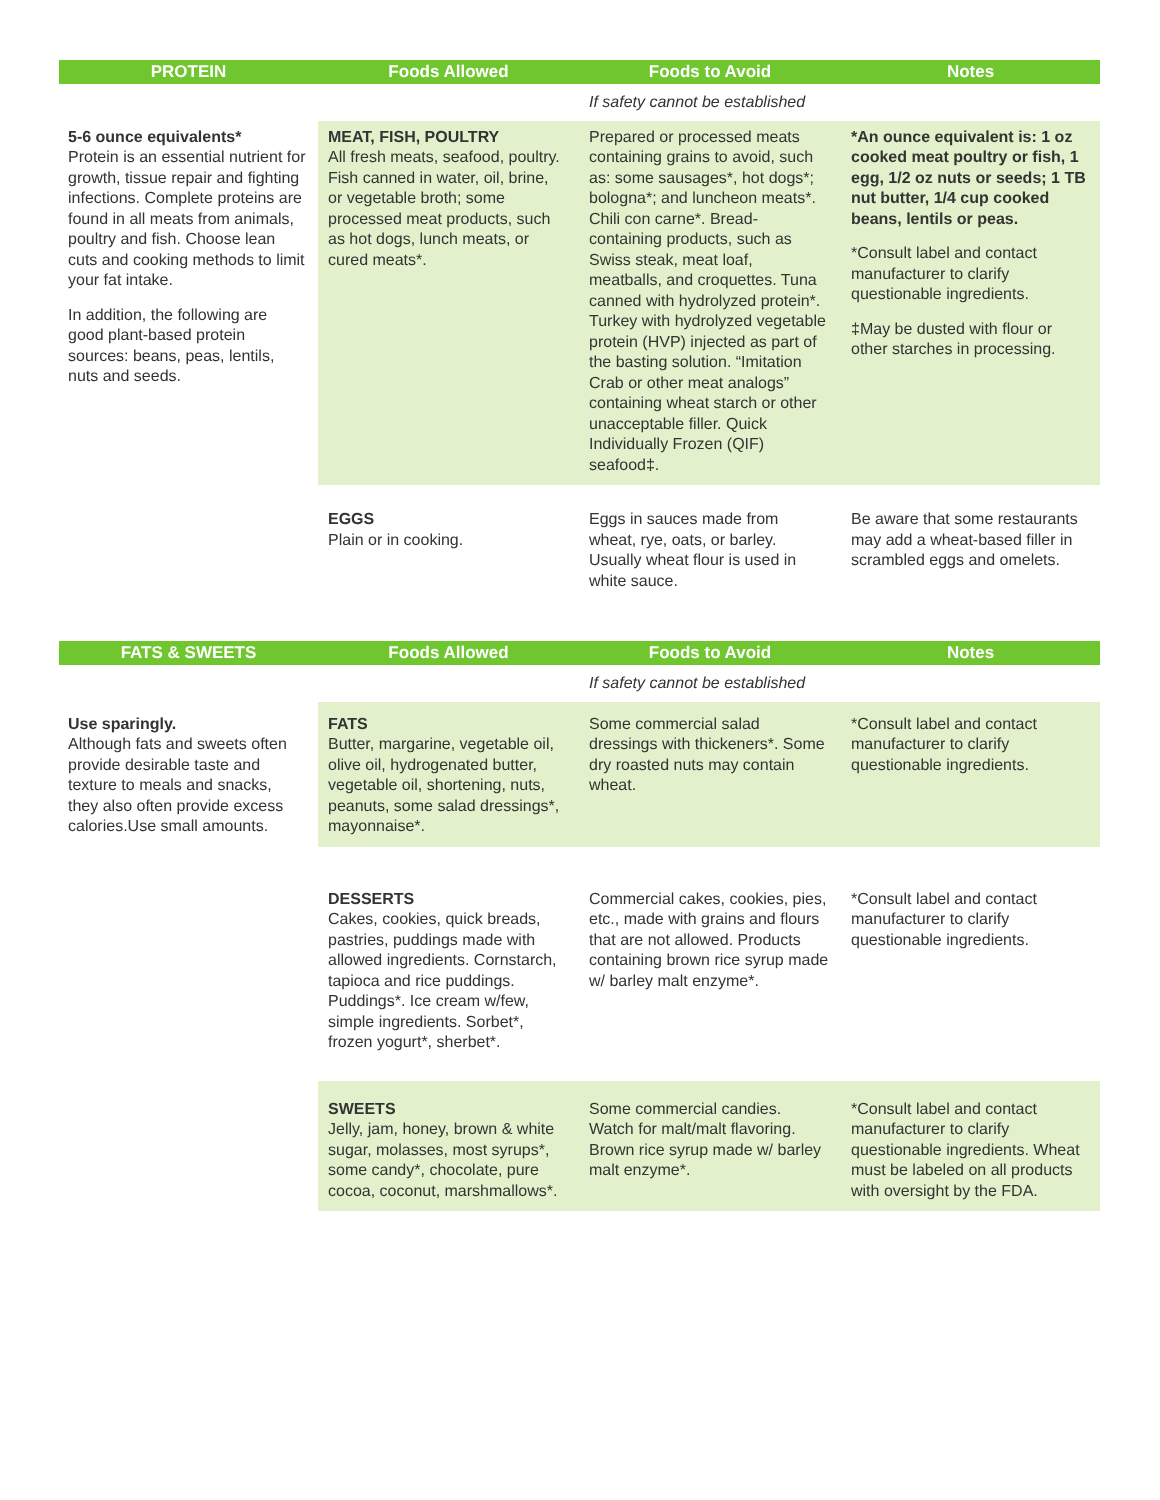| PROTEIN | Foods Allowed | Foods to Avoid | Notes |
| --- | --- | --- | --- |
| | | If safety cannot be established | |
| 5-6 ounce equivalents* Protein is an essential nutrient for growth, tissue repair and fighting infections. Complete proteins are found in all meats from animals, poultry and fish. Choose lean cuts and cooking methods to limit your fat intake. In addition, the following are good plant-based protein sources: beans, peas, lentils, nuts and seeds. | MEAT, FISH, POULTRY All fresh meats, seafood, poultry. Fish canned in water, oil, brine, or vegetable broth; some processed meat products, such as hot dogs, lunch meats, or cured meats*. | Prepared or processed meats containing grains to avoid, such as: some sausages*, hot dogs*; bologna*; and luncheon meats*. Chili con carne*. Bread-containing products, such as Swiss steak, meat loaf, meatballs, and croquettes. Tuna canned with hydrolyzed protein*. Turkey with hydrolyzed vegetable protein (HVP) injected as part of the basting solution. “Imitation Crab or other meat analogs” containing wheat starch or other unacceptable filler. Quick Individually Frozen (QIF) seafood‡. | *An ounce equivalent is: 1 oz cooked meat poultry or fish, 1 egg, 1/2 oz nuts or seeds; 1 TB nut butter, 1/4 cup cooked beans, lentils or peas. *Consult label and contact manufacturer to clarify questionable ingredients. ‡May be dusted with flour or other starches in processing. |
| | EGGS Plain or in cooking. | Eggs in sauces made from wheat, rye, oats, or barley. Usually wheat flour is used in white sauce. | Be aware that some restaurants may add a wheat-based filler in scrambled eggs and omelets. |
| FATS & SWEETS | Foods Allowed | Foods to Avoid | Notes |
| --- | --- | --- | --- |
| | | If safety cannot be established | |
| Use sparingly. Although fats and sweets often provide desirable taste and texture to meals and snacks, they also often provide excess calories.Use small amounts. | FATS Butter, margarine, vegetable oil, olive oil, hydrogenated butter, vegetable oil, shortening, nuts, peanuts, some salad dressings*, mayonnaise*. | Some commercial salad dressings with thickeners*. Some dry roasted nuts may contain wheat. | *Consult label and contact manufacturer to clarify questionable ingredients. |
| | DESSERTS Cakes, cookies, quick breads, pastries, puddings made with allowed ingredients. Cornstarch, tapioca and rice puddings. Puddings*. Ice cream w/few, simple ingredients. Sorbet*, frozen yogurt*, sherbet*. | Commercial cakes, cookies, pies, etc., made with grains and flours that are not allowed. Products containing brown rice syrup made w/ barley malt enzyme*. | *Consult label and contact manufacturer to clarify questionable ingredients. |
| | SWEETS Jelly, jam, honey, brown & white sugar, molasses, most syrups*, some candy*, chocolate, pure cocoa, coconut, marshmallows*. | Some commercial candies. Watch for malt/malt flavoring. Brown rice syrup made w/ barley malt enzyme*. | *Consult label and contact manufacturer to clarify questionable ingredients. Wheat must be labeled on all products with oversight by the FDA. |